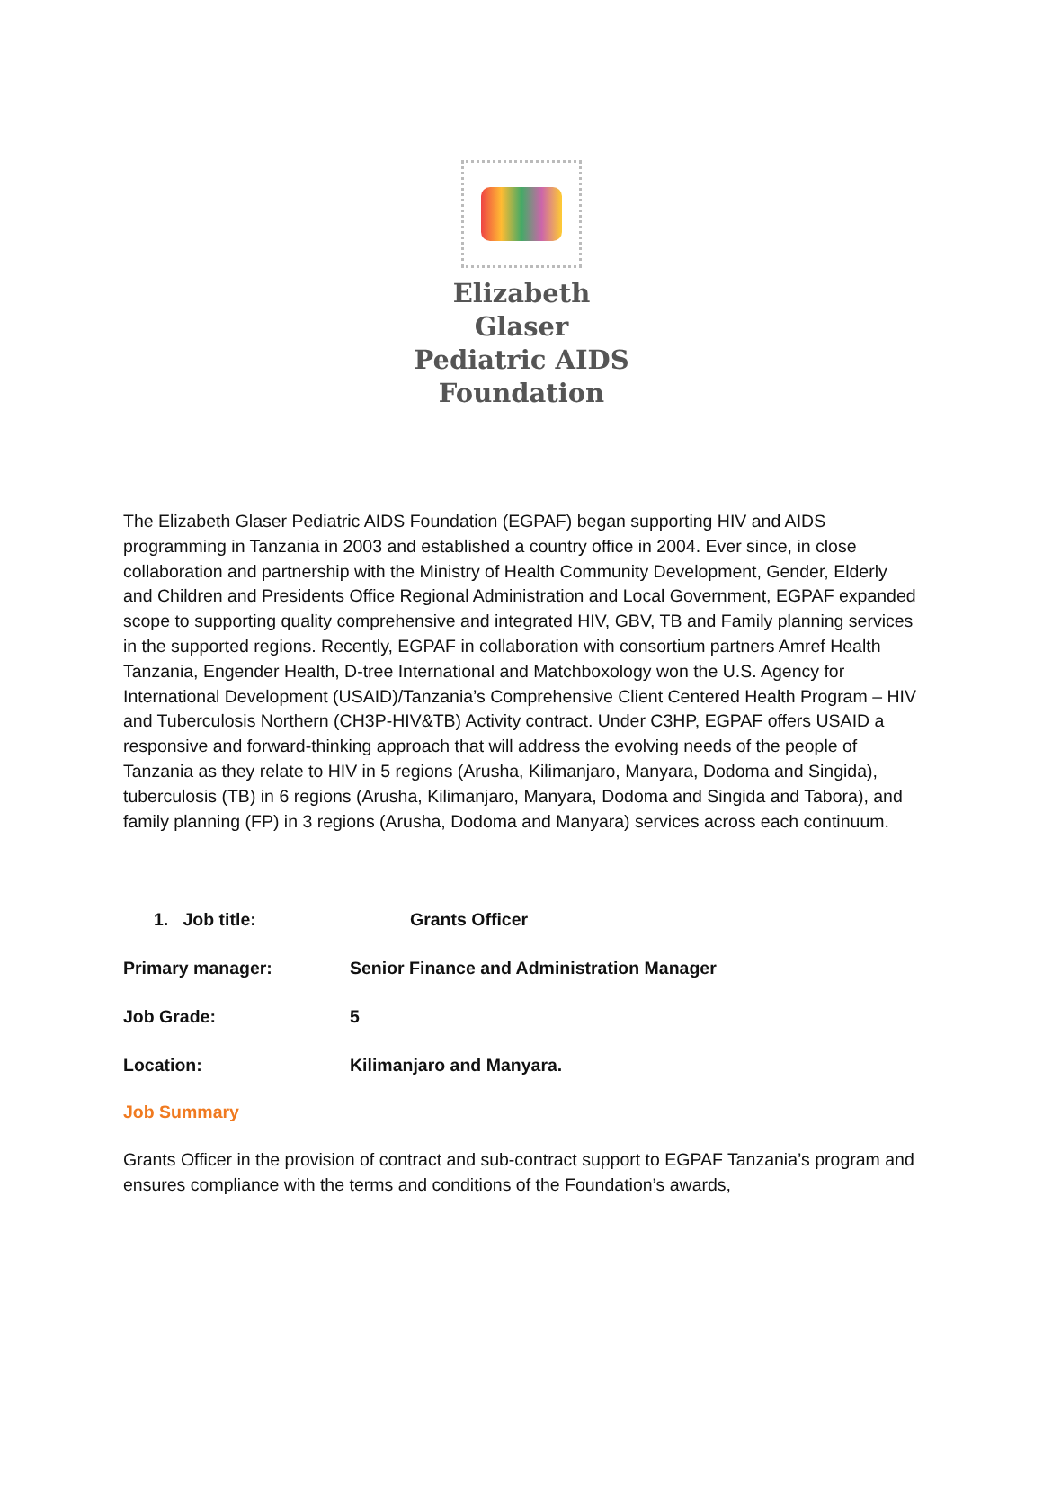Elizabeth Glaser
Pediatric AIDS
Foundation
The Elizabeth Glaser Pediatric AIDS Foundation (EGPAF) began supporting HIV and AIDS programming in Tanzania in 2003 and established a country office in 2004. Ever since, in close collaboration and partnership with the Ministry of Health Community Development, Gender, Elderly and Children and Presidents Office Regional Administration and Local Government, EGPAF expanded scope to supporting quality comprehensive and integrated HIV, GBV, TB and Family planning services in the supported regions. Recently, EGPAF in collaboration with consortium partners Amref Health Tanzania, Engender Health, D-tree International and Matchboxology won the U.S. Agency for International Development (USAID)/Tanzania’s Comprehensive Client Centered Health Program – HIV and Tuberculosis Northern (CH3P-HIV&TB) Activity contract. Under C3HP, EGPAF offers USAID a responsive and forward-thinking approach that will address the evolving needs of the people of Tanzania as they relate to HIV in 5 regions (Arusha, Kilimanjaro, Manyara, Dodoma and Singida), tuberculosis (TB) in 6 regions (Arusha, Kilimanjaro, Manyara, Dodoma and Singida and Tabora), and family planning (FP) in 3 regions (Arusha, Dodoma and Manyara) services across each continuum.
1. Job title: Grants Officer
Primary manager: Senior Finance and Administration Manager
Job Grade: 5
Location: Kilimanjaro and Manyara.
Job Summary
Grants Officer in the provision of contract and sub-contract support to EGPAF Tanzania’s program and ensures compliance with the terms and conditions of the Foundation’s awards,